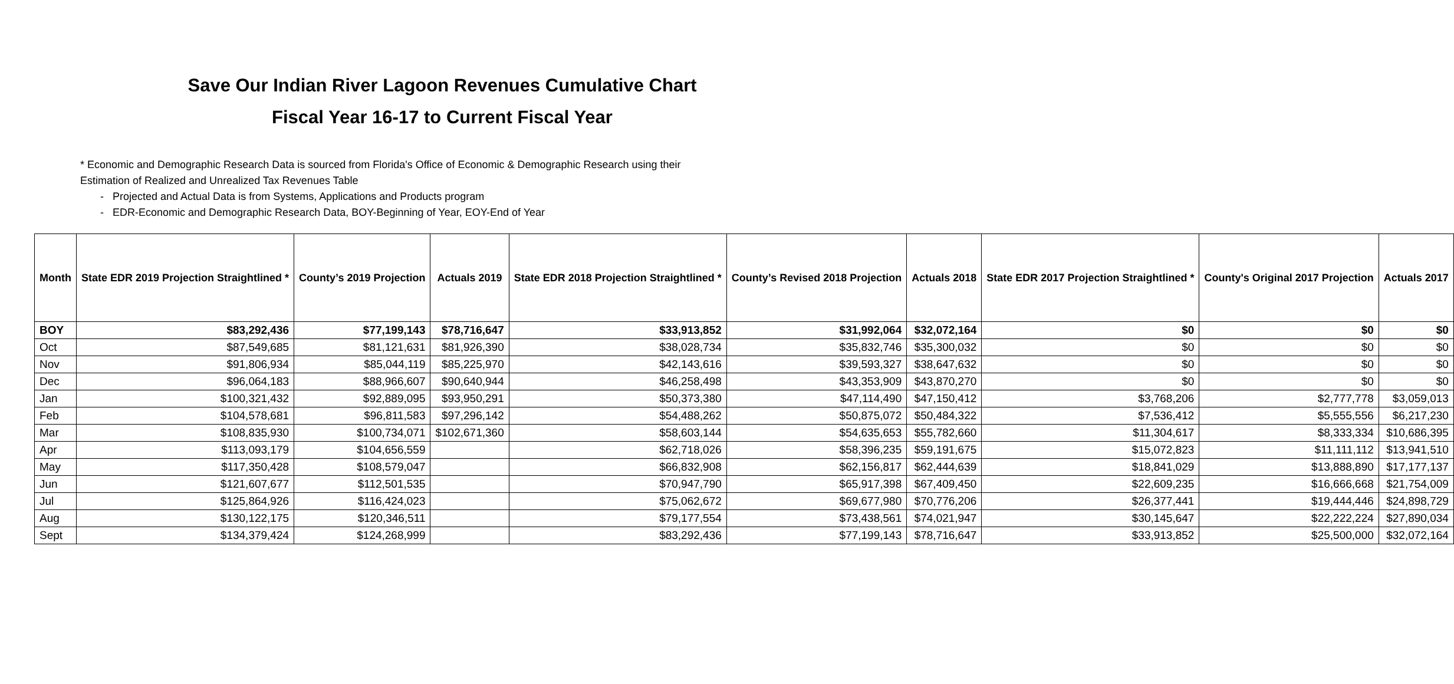Save Our Indian River Lagoon Revenues Cumulative Chart
Fiscal Year 16-17 to Current Fiscal Year
* Economic and Demographic Research Data is sourced from Florida's Office of Economic & Demographic Research using their
Estimation of Realized and Unrealized Tax Revenues Table
- Projected and Actual Data is from Systems, Applications and Products program
- EDR-Economic and Demographic Research Data, BOY-Beginning of Year, EOY-End of Year
| Month | State EDR 2019 Projection Straightlined * | County’s 2019 Projection | Actuals 2019 | State EDR 2018 Projection Straightlined * | County’s Revised 2018 Projection | Actuals 2018 | State EDR 2017 Projection Straightlined * | County's Original 2017 Projection | Actuals 2017 |
| --- | --- | --- | --- | --- | --- | --- | --- | --- | --- |
| BOY | $83,292,436 | $77,199,143 | $78,716,647 | $33,913,852 | $31,992,064 | $32,072,164 | $0 | $0 | $0 |
| Oct | $87,549,685 | $81,121,631 | $81,926,390 | $38,028,734 | $35,832,746 | $35,300,032 | $0 | $0 | $0 |
| Nov | $91,806,934 | $85,044,119 | $85,225,970 | $42,143,616 | $39,593,327 | $38,647,632 | $0 | $0 | $0 |
| Dec | $96,064,183 | $88,966,607 | $90,640,944 | $46,258,498 | $43,353,909 | $43,870,270 | $0 | $0 | $0 |
| Jan | $100,321,432 | $92,889,095 | $93,950,291 | $50,373,380 | $47,114,490 | $47,150,412 | $3,768,206 | $2,777,778 | $3,059,013 |
| Feb | $104,578,681 | $96,811,583 | $97,296,142 | $54,488,262 | $50,875,072 | $50,484,322 | $7,536,412 | $5,555,556 | $6,217,230 |
| Mar | $108,835,930 | $100,734,071 | $102,671,360 | $58,603,144 | $54,635,653 | $55,782,660 | $11,304,617 | $8,333,334 | $10,686,395 |
| Apr | $113,093,179 | $104,656,559 | | $62,718,026 | $58,396,235 | $59,191,675 | $15,072,823 | $11,111,112 | $13,941,510 |
| May | $117,350,428 | $108,579,047 | | $66,832,908 | $62,156,817 | $62,444,639 | $18,841,029 | $13,888,890 | $17,177,137 |
| Jun | $121,607,677 | $112,501,535 | | $70,947,790 | $65,917,398 | $67,409,450 | $22,609,235 | $16,666,668 | $21,754,009 |
| Jul | $125,864,926 | $116,424,023 | | $75,062,672 | $69,677,980 | $70,776,206 | $26,377,441 | $19,444,446 | $24,898,729 |
| Aug | $130,122,175 | $120,346,511 | | $79,177,554 | $73,438,561 | $74,021,947 | $30,145,647 | $22,222,224 | $27,890,034 |
| Sept | $134,379,424 | $124,268,999 | | $83,292,436 | $77,199,143 | $78,716,647 | $33,913,852 | $25,500,000 | $32,072,164 |